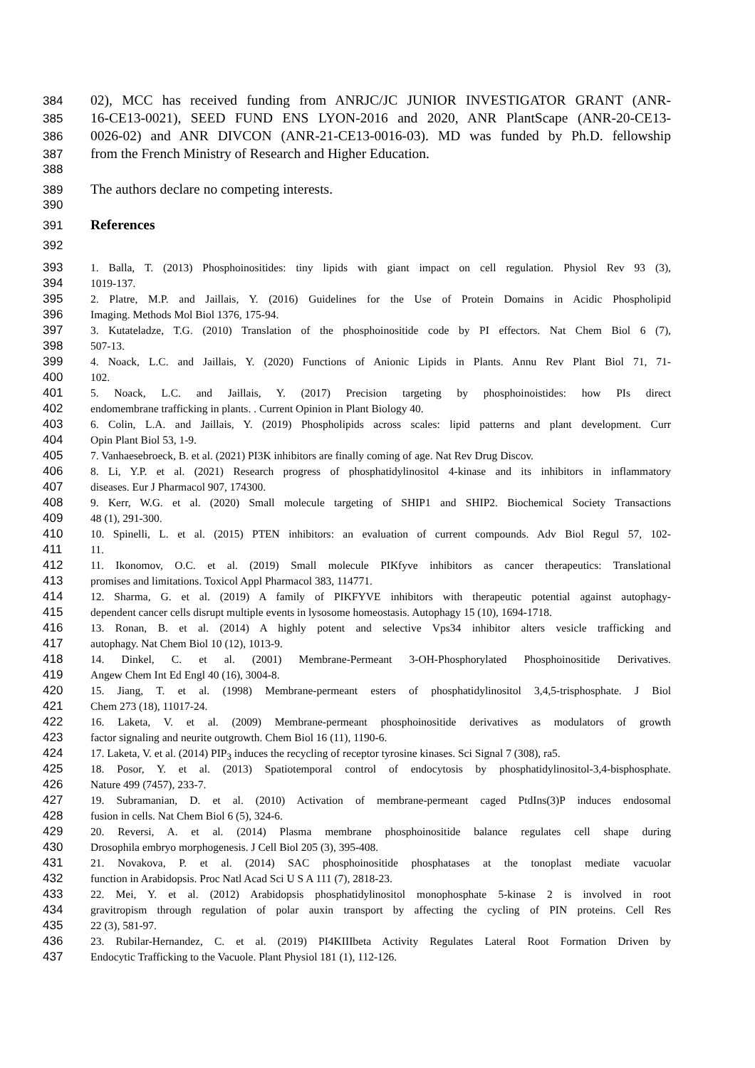384 02), MCC has received funding from ANRJC/JC JUNIOR INVESTIGATOR GRANT (ANR-
385 16-CE13-0021), SEED FUND ENS LYON-2016 and 2020, ANR PlantScape (ANR-20-CE13-
386 0026-02) and ANR DIVCON (ANR-21-CE13-0016-03). MD was funded by Ph.D. fellowship
387 from the French Ministry of Research and Higher Education.
388
389 The authors declare no competing interests.
390
391 References
392
393 1. Balla, T. (2013) Phosphoinositides: tiny lipids with giant impact on cell regulation. Physiol Rev 93 (3),
394 1019-137.
395 2. Platre, M.P. and Jaillais, Y. (2016) Guidelines for the Use of Protein Domains in Acidic Phospholipid
396 Imaging. Methods Mol Biol 1376, 175-94.
397 3. Kutateladze, T.G. (2010) Translation of the phosphoinositide code by PI effectors. Nat Chem Biol 6 (7),
398 507-13.
399 4. Noack, L.C. and Jaillais, Y. (2020) Functions of Anionic Lipids in Plants. Annu Rev Plant Biol 71, 71-
400 102.
401 5. Noack, L.C. and Jaillais, Y. (2017) Precision targeting by phosphoinoistides: how PIs direct
402 endomembrane trafficking in plants. . Current Opinion in Plant Biology 40.
403 6. Colin, L.A. and Jaillais, Y. (2019) Phospholipids across scales: lipid patterns and plant development. Curr
404 Opin Plant Biol 53, 1-9.
405 7. Vanhaesebroeck, B. et al. (2021) PI3K inhibitors are finally coming of age. Nat Rev Drug Discov.
406 8. Li, Y.P. et al. (2021) Research progress of phosphatidylinositol 4-kinase and its inhibitors in inflammatory
407 diseases. Eur J Pharmacol 907, 174300.
408 9. Kerr, W.G. et al. (2020) Small molecule targeting of SHIP1 and SHIP2. Biochemical Society Transactions
409 48 (1), 291-300.
410 10. Spinelli, L. et al. (2015) PTEN inhibitors: an evaluation of current compounds. Adv Biol Regul 57, 102-
411 11.
412 11. Ikonomov, O.C. et al. (2019) Small molecule PIKfyve inhibitors as cancer therapeutics: Translational
413 promises and limitations. Toxicol Appl Pharmacol 383, 114771.
414 12. Sharma, G. et al. (2019) A family of PIKFYVE inhibitors with therapeutic potential against autophagy-
415 dependent cancer cells disrupt multiple events in lysosome homeostasis. Autophagy 15 (10), 1694-1718.
416 13. Ronan, B. et al. (2014) A highly potent and selective Vps34 inhibitor alters vesicle trafficking and
417 autophagy. Nat Chem Biol 10 (12), 1013-9.
418 14. Dinkel, C. et al. (2001) Membrane-Permeant 3-OH-Phosphorylated Phosphoinositide Derivatives.
419 Angew Chem Int Ed Engl 40 (16), 3004-8.
420 15. Jiang, T. et al. (1998) Membrane-permeant esters of phosphatidylinositol 3,4,5-trisphosphate. J Biol
421 Chem 273 (18), 11017-24.
422 16. Laketa, V. et al. (2009) Membrane-permeant phosphoinositide derivatives as modulators of growth
423 factor signaling and neurite outgrowth. Chem Biol 16 (11), 1190-6.
424 17. Laketa, V. et al. (2014) PIP<sub>3</sub> induces the recycling of receptor tyrosine kinases. Sci Signal 7 (308), ra5.
425 18. Posor, Y. et al. (2013) Spatiotemporal control of endocytosis by phosphatidylinositol-3,4-bisphosphate.
426 Nature 499 (7457), 233-7.
427 19. Subramanian, D. et al. (2010) Activation of membrane-permeant caged PtdIns(3)P induces endosomal
428 fusion in cells. Nat Chem Biol 6 (5), 324-6.
429 20. Reversi, A. et al. (2014) Plasma membrane phosphoinositide balance regulates cell shape during
430 Drosophila embryo morphogenesis. J Cell Biol 205 (3), 395-408.
431 21. Novakova, P. et al. (2014) SAC phosphoinositide phosphatases at the tonoplast mediate vacuolar
432 function in Arabidopsis. Proc Natl Acad Sci U S A 111 (7), 2818-23.
433 22. Mei, Y. et al. (2012) Arabidopsis phosphatidylinositol monophosphate 5-kinase 2 is involved in root
434 gravitropism through regulation of polar auxin transport by affecting the cycling of PIN proteins. Cell Res
435 22 (3), 581-97.
436 23. Rubilar-Hernandez, C. et al. (2019) PI4KIIIbeta Activity Regulates Lateral Root Formation Driven by
437 Endocytic Trafficking to the Vacuole. Plant Physiol 181 (1), 112-126.